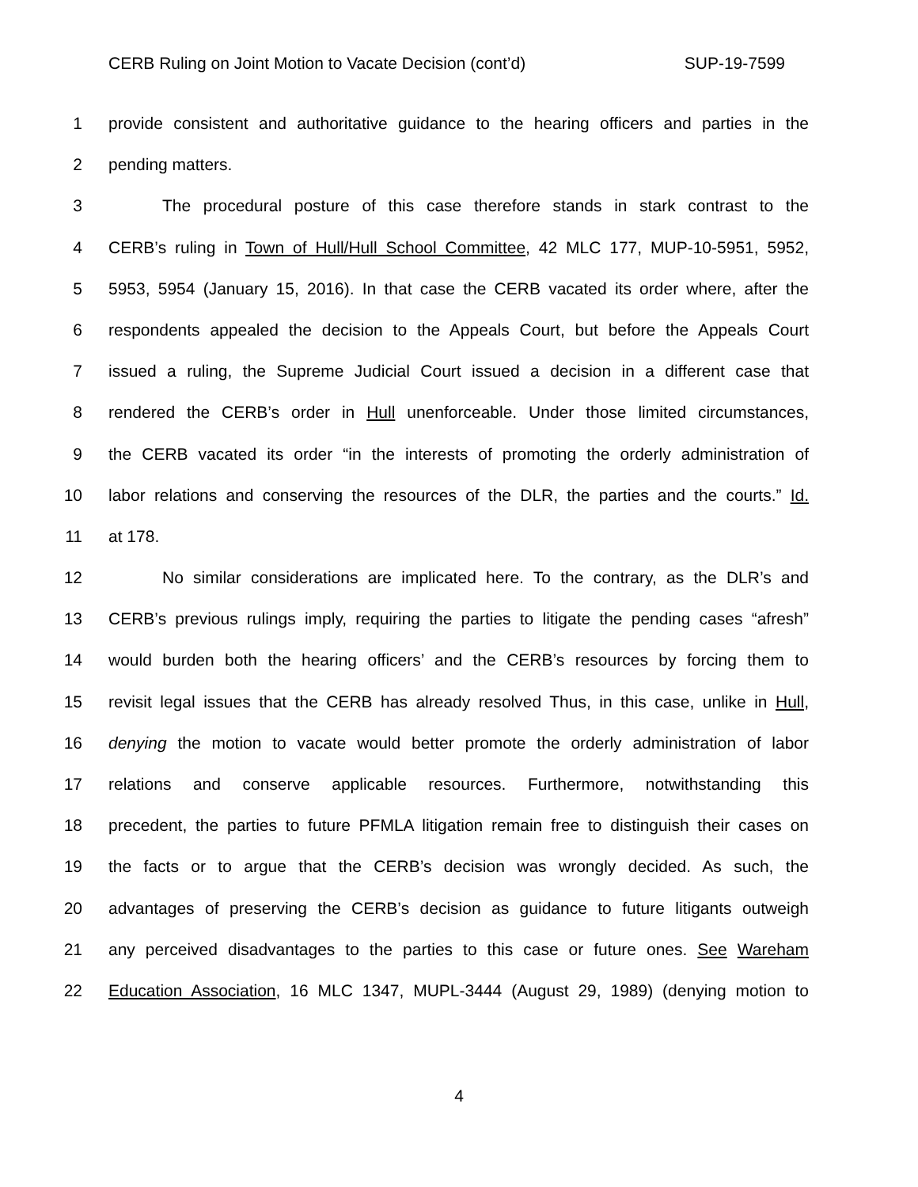CERB Ruling on Joint Motion to Vacate Decision (cont’d) SUP-19-7599
1 provide consistent and authoritative guidance to the hearing officers and parties in the
2 pending matters.
3 The procedural posture of this case therefore stands in stark contrast to the
4 CERB’s ruling in Town of Hull/Hull School Committee, 42 MLC 177, MUP-10-5951, 5952,
5 5953, 5954 (January 15, 2016). In that case the CERB vacated its order where, after the
6 respondents appealed the decision to the Appeals Court, but before the Appeals Court
7 issued a ruling, the Supreme Judicial Court issued a decision in a different case that
8 rendered the CERB’s order in Hull unenforceable. Under those limited circumstances,
9 the CERB vacated its order “in the interests of promoting the orderly administration of
10 labor relations and conserving the resources of the DLR, the parties and the courts.” Id.
11 at 178.
12 No similar considerations are implicated here. To the contrary, as the DLR’s and
13 CERB’s previous rulings imply, requiring the parties to litigate the pending cases “afresh”
14 would burden both the hearing officers’ and the CERB’s resources by forcing them to
15 revisit legal issues that the CERB has already resolved Thus, in this case, unlike in Hull,
16 denying the motion to vacate would better promote the orderly administration of labor
17 relations and conserve applicable resources. Furthermore, notwithstanding this
18 precedent, the parties to future PFMLA litigation remain free to distinguish their cases on
19 the facts or to argue that the CERB’s decision was wrongly decided. As such, the
20 advantages of preserving the CERB’s decision as guidance to future litigants outweigh
21 any perceived disadvantages to the parties to this case or future ones. See Wareham
22 Education Association, 16 MLC 1347, MUPL-3444 (August 29, 1989) (denying motion to
4